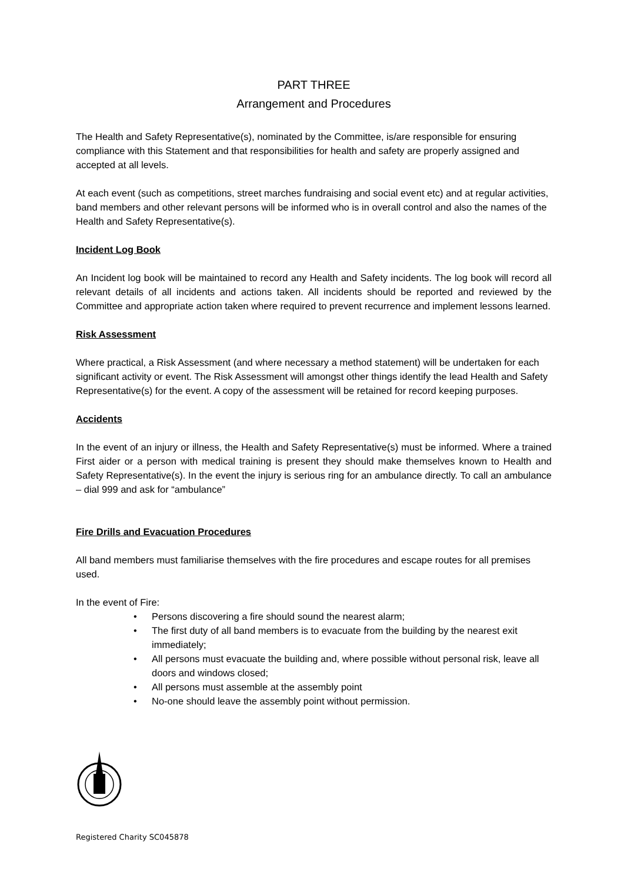PART THREE
Arrangement and Procedures
The Health and Safety Representative(s), nominated by the Committee, is/are responsible for ensuring compliance with this Statement and that responsibilities for health and safety are properly assigned and accepted at all levels.
At each event (such as competitions, street marches fundraising and social event etc) and at regular activities, band members and other relevant persons will be informed who is in overall control and also the names of the Health and Safety Representative(s).
Incident Log Book
An Incident log book will be maintained to record any Health and Safety incidents. The log book will record all relevant details of all incidents and actions taken. All incidents should be reported and reviewed by the Committee and appropriate action taken where required to prevent recurrence and implement lessons learned.
Risk Assessment
Where practical, a Risk Assessment (and where necessary a method statement) will be undertaken for each significant activity or event. The Risk Assessment will amongst other things identify the lead Health and Safety Representative(s) for the event. A copy of the assessment will be retained for record keeping purposes.
Accidents
In the event of an injury or illness, the Health and Safety Representative(s) must be informed. Where a trained First aider or a person with medical training is present they should make themselves known to Health and Safety Representative(s). In the event the injury is serious ring for an ambulance directly. To call an ambulance – dial 999 and ask for “ambulance”
Fire Drills and Evacuation Procedures
All band members must familiarise themselves with the fire procedures and escape routes for all premises used.
In the event of Fire:
• Persons discovering a fire should sound the nearest alarm;
• The first duty of all band members is to evacuate from the building by the nearest exit immediately;
• All persons must evacuate the building and, where possible without personal risk, leave all doors and windows closed;
• All persons must assemble at the assembly point
• No-one should leave the assembly point without permission.
Registered Charity SC045878